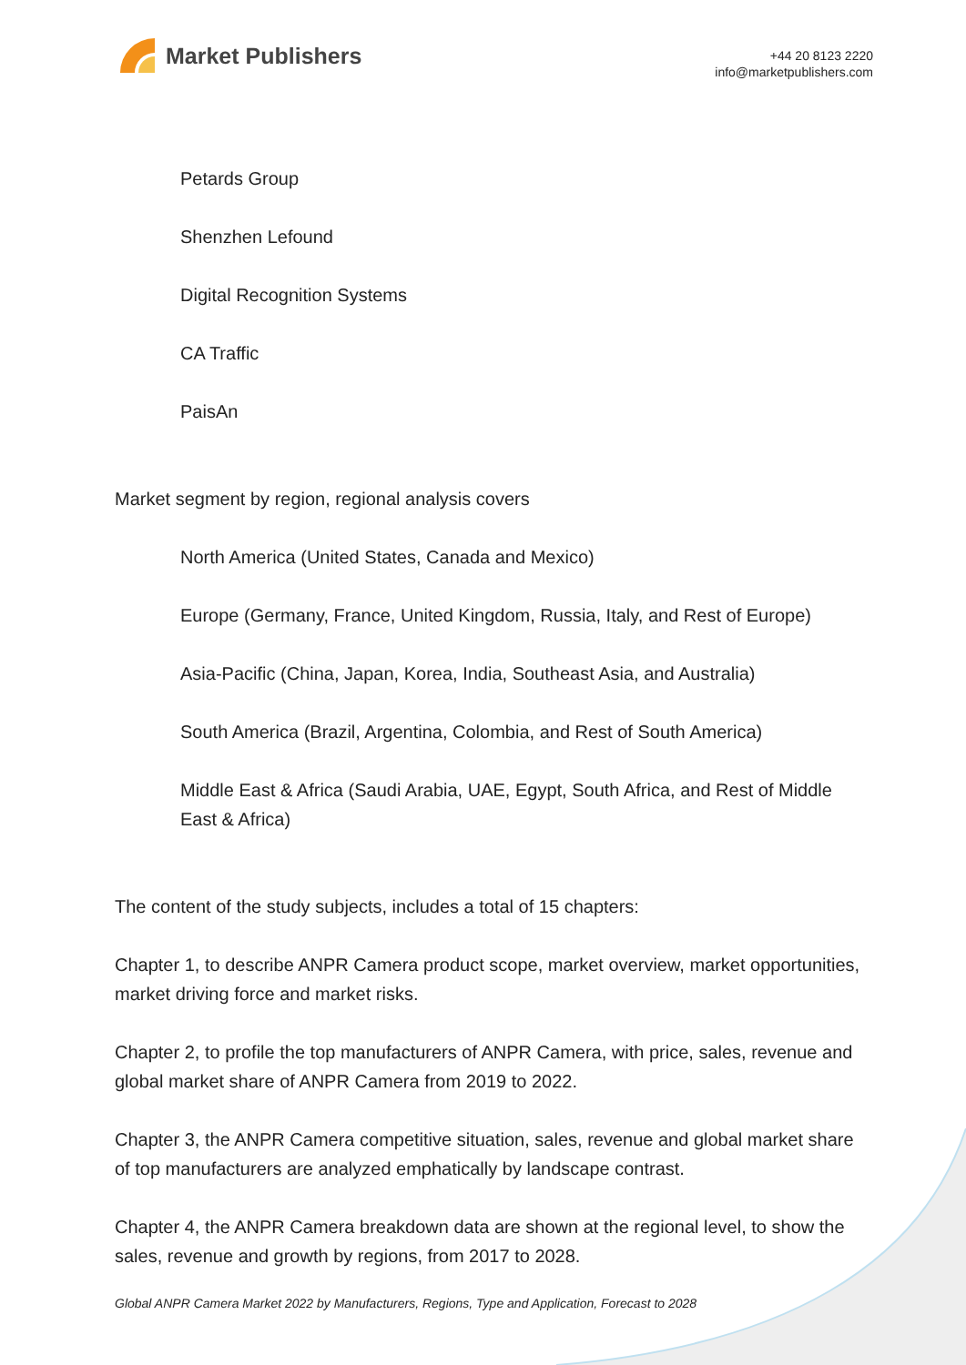Market Publishers
+44 20 8123 2220
info@marketpublishers.com
Petards Group
Shenzhen Lefound
Digital Recognition Systems
CA Traffic
PaisAn
Market segment by region, regional analysis covers
North America (United States, Canada and Mexico)
Europe (Germany, France, United Kingdom, Russia, Italy, and Rest of Europe)
Asia-Pacific (China, Japan, Korea, India, Southeast Asia, and Australia)
South America (Brazil, Argentina, Colombia, and Rest of South America)
Middle East & Africa (Saudi Arabia, UAE, Egypt, South Africa, and Rest of Middle East & Africa)
The content of the study subjects, includes a total of 15 chapters:
Chapter 1, to describe ANPR Camera product scope, market overview, market opportunities, market driving force and market risks.
Chapter 2, to profile the top manufacturers of ANPR Camera, with price, sales, revenue and global market share of ANPR Camera from 2019 to 2022.
Chapter 3, the ANPR Camera competitive situation, sales, revenue and global market share of top manufacturers are analyzed emphatically by landscape contrast.
Chapter 4, the ANPR Camera breakdown data are shown at the regional level, to show the sales, revenue and growth by regions, from 2017 to 2028.
Global ANPR Camera Market 2022 by Manufacturers, Regions, Type and Application, Forecast to 2028